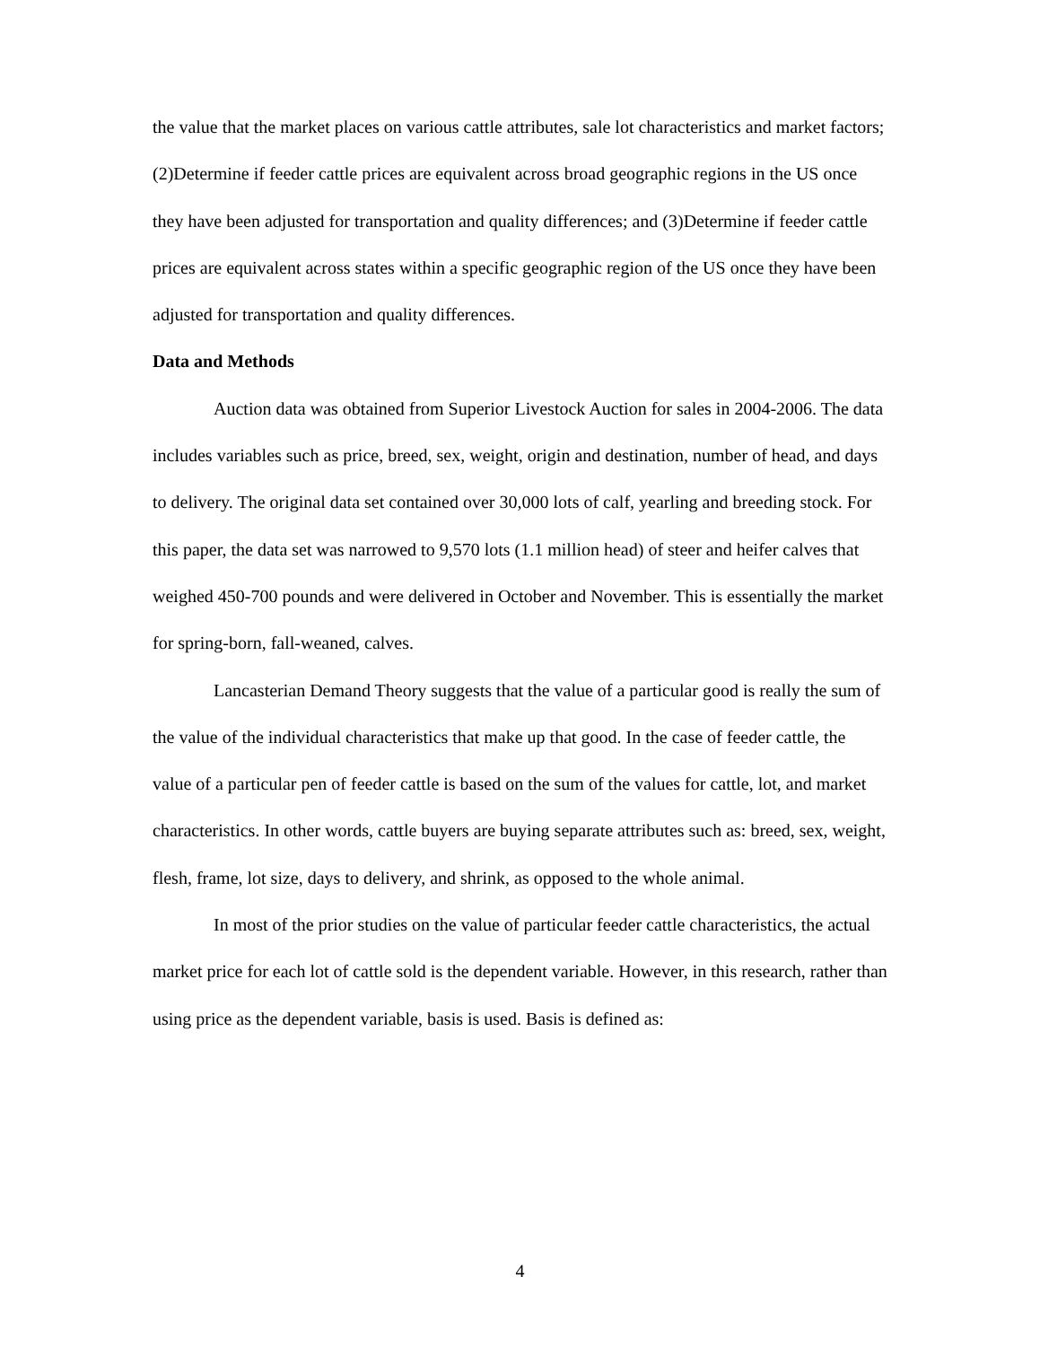the value that the market places on various cattle attributes, sale lot characteristics and market factors; (2)Determine if feeder cattle prices are equivalent across broad geographic regions in the US once they have been adjusted for transportation and quality differences; and (3)Determine if feeder cattle prices are equivalent across states within a specific geographic region of the US once they have been adjusted for transportation and quality differences.
Data and Methods
Auction data was obtained from Superior Livestock Auction for sales in 2004-2006. The data includes variables such as price, breed, sex, weight, origin and destination, number of head, and days to delivery. The original data set contained over 30,000 lots of calf, yearling and breeding stock. For this paper, the data set was narrowed to 9,570 lots (1.1 million head) of steer and heifer calves that weighed 450-700 pounds and were delivered in October and November. This is essentially the market for spring-born, fall-weaned, calves.
Lancasterian Demand Theory suggests that the value of a particular good is really the sum of the value of the individual characteristics that make up that good. In the case of feeder cattle, the value of a particular pen of feeder cattle is based on the sum of the values for cattle, lot, and market characteristics. In other words, cattle buyers are buying separate attributes such as: breed, sex, weight, flesh, frame, lot size, days to delivery, and shrink, as opposed to the whole animal.
In most of the prior studies on the value of particular feeder cattle characteristics, the actual market price for each lot of cattle sold is the dependent variable. However, in this research, rather than using price as the dependent variable, basis is used. Basis is defined as:
4